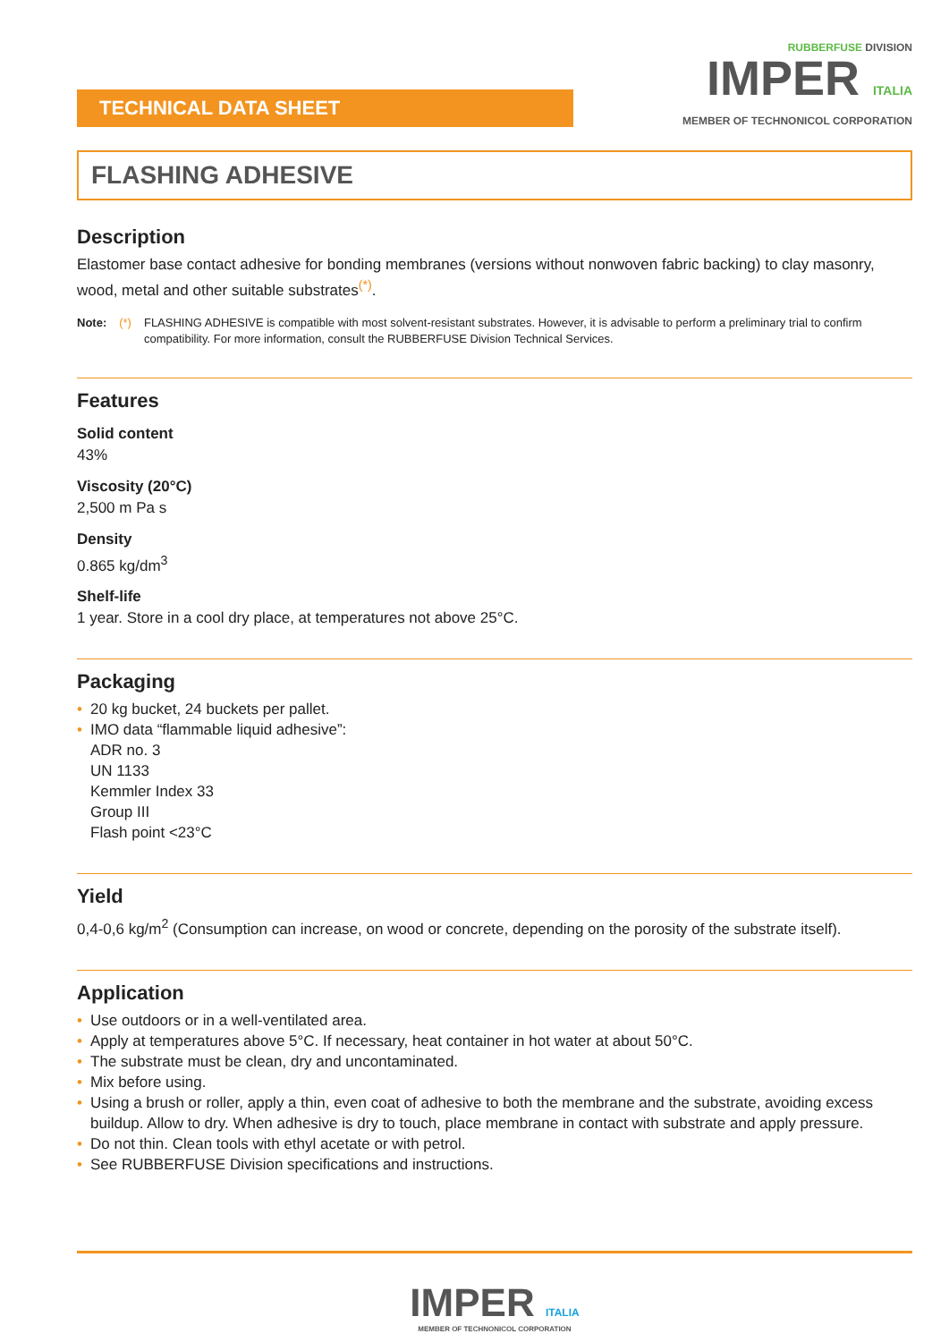TECHNICAL DATA SHEET
RUBBERFUSE DIVISION
IMPER ITALIA
MEMBER OF TECHNONICOL CORPORATION
FLASHING ADHESIVE
Description
Elastomer base contact adhesive for bonding membranes (versions without nonwoven fabric backing) to clay masonry, wood, metal and other suitable substrates<sup>(*)</sup>.
Note: (*) FLASHING ADHESIVE is compatible with most solvent-resistant substrates. However, it is advisable to perform a preliminary trial to confirm compatibility. For more information, consult the RUBBERFUSE Division Technical Services.
Features
Solid content
43%
Viscosity (20°C)
2,500 m Pa s
Density
0.865 kg/dm<sup>3</sup>
Shelf-life
1 year. Store in a cool dry place, at temperatures not above 25°C.
Packaging
• 20 kg bucket, 24 buckets per pallet.
• IMO data “flammable liquid adhesive”:
ADR no. 3
UN 1133
Kemmler Index 33
Group III
Flash point <23°C
Yield
0,4-0,6 kg/m<sup>2</sup> (Consumption can increase, on wood or concrete, depending on the porosity of the substrate itself).
Application
• Use outdoors or in a well-ventilated area.
• Apply at temperatures above 5°C. If necessary, heat container in hot water at about 50°C.
• The substrate must be clean, dry and uncontaminated.
• Mix before using.
• Using a brush or roller, apply a thin, even coat of adhesive to both the membrane and the substrate, avoiding excess buildup. Allow to dry. When adhesive is dry to touch, place membrane in contact with substrate and apply pressure.
• Do not thin. Clean tools with ethyl acetate or with petrol.
• See RUBBERFUSE Division specifications and instructions.
IMPER ITALIA
MEMBER OF TECHNONICOL CORPORATION